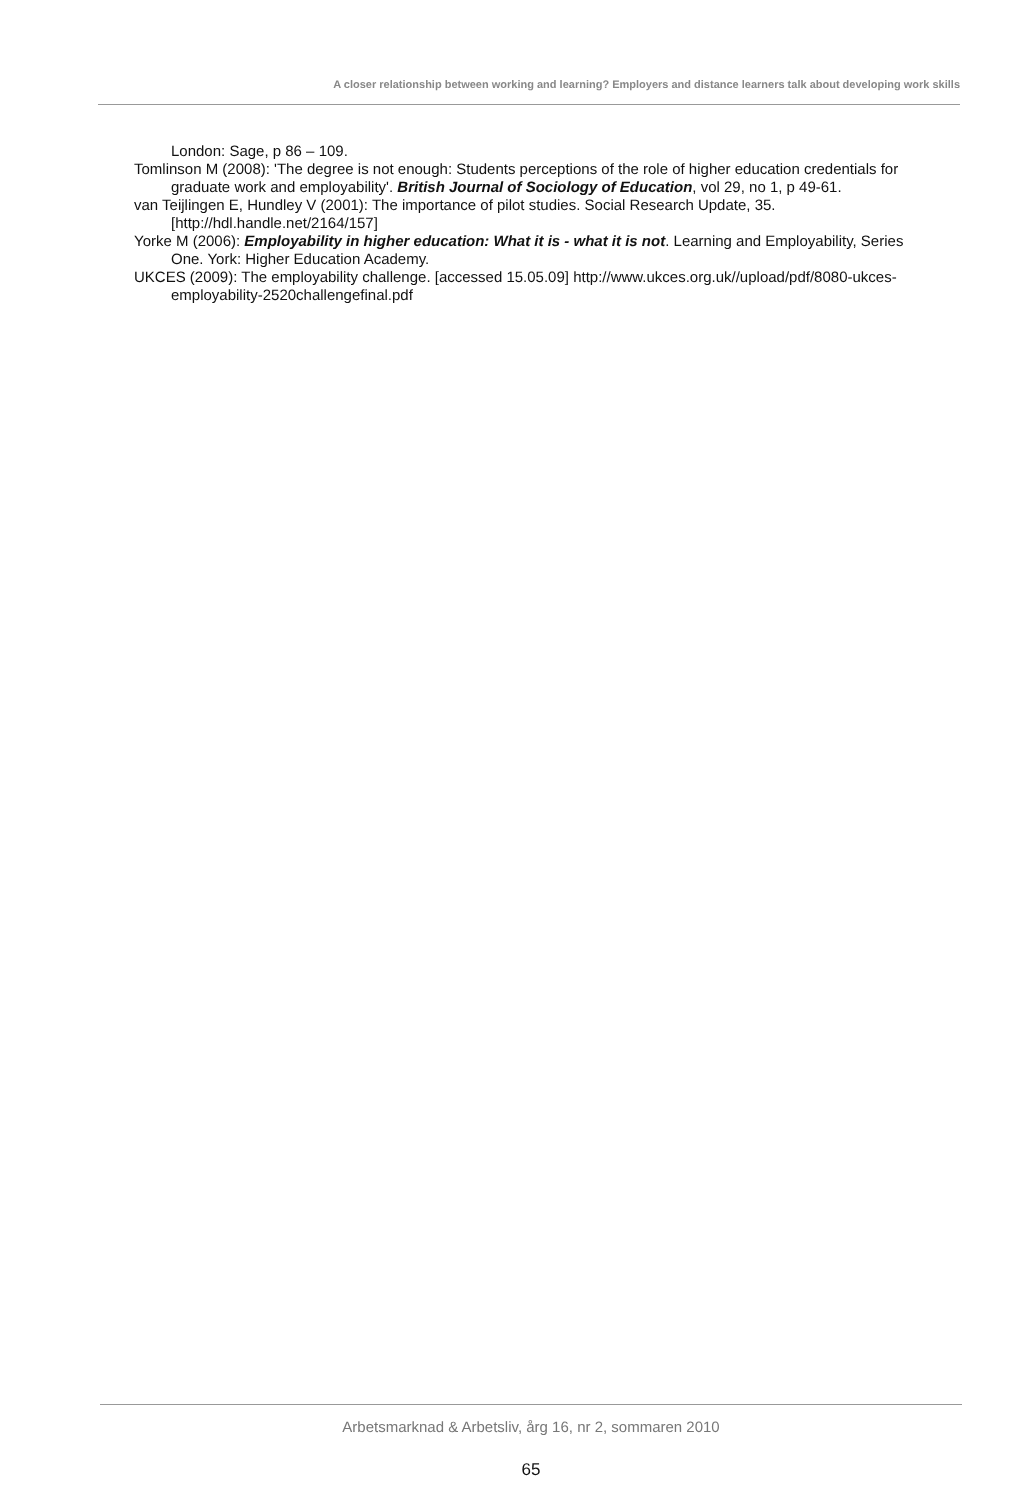A closer relationship between working and learning? Employers and distance learners talk about developing work skills
London: Sage, p 86 – 109.
Tomlinson M (2008): 'The degree is not enough: Students perceptions of the role of higher education credentials for graduate work and employability'. British Journal of Sociology of Education, vol 29, no 1, p 49-61.
van Teijlingen E, Hundley V (2001): The importance of pilot studies. Social Research Update, 35. [http://hdl.handle.net/2164/157]
Yorke M (2006): Employability in higher education: What it is - what it is not. Learning and Employability, Series One. York: Higher Education Academy.
UKCES (2009): The employability challenge. [accessed 15.05.09] http://www.ukces.org.uk//upload/pdf/8080-ukces-employability-2520challengefinal.pdf
Arbetsmarknad & Arbetsliv, årg 16, nr 2, sommaren 2010
65